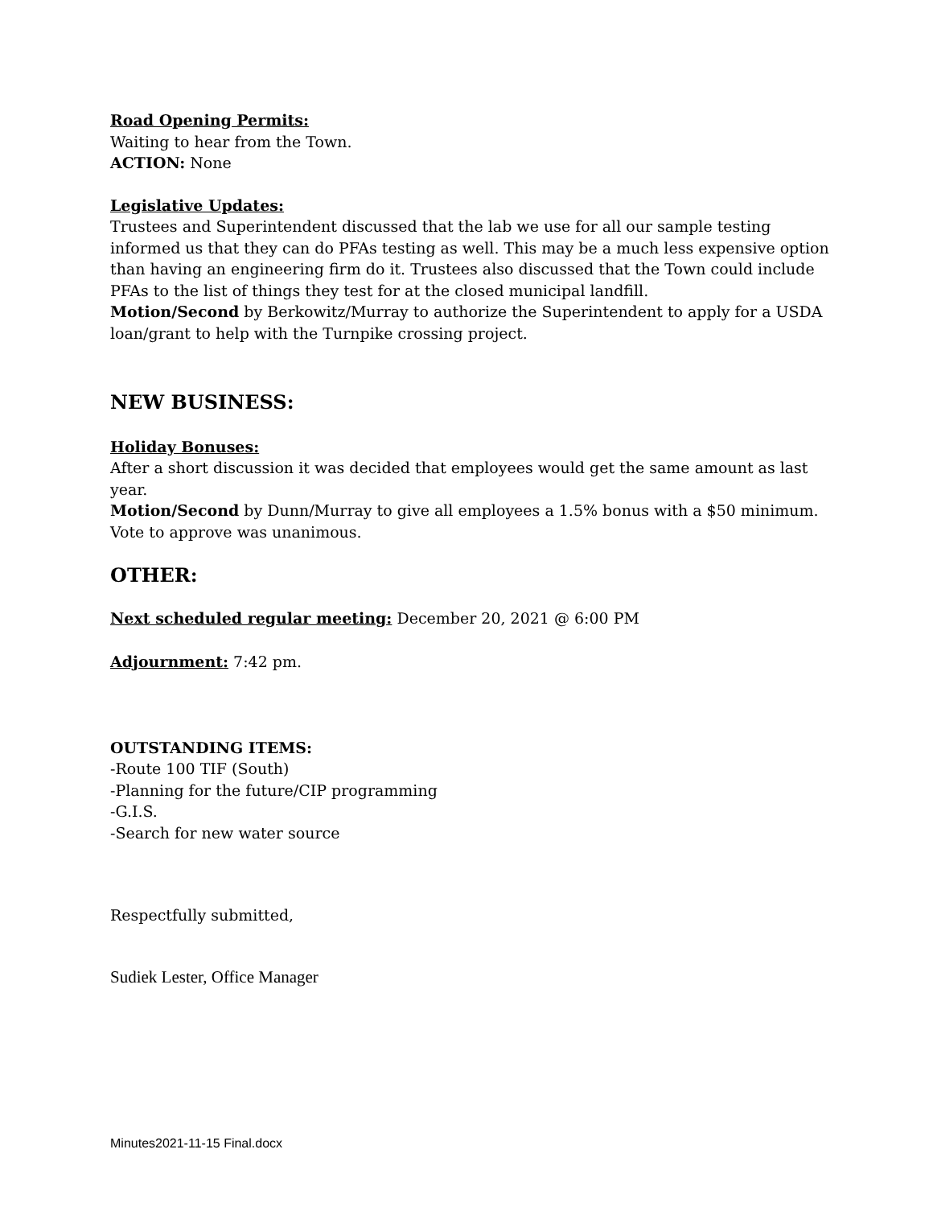Road Opening Permits:
Waiting to hear from the Town.
ACTION: None
Legislative Updates:
Trustees and Superintendent discussed that the lab we use for all our sample testing informed us that they can do PFAs testing as well. This may be a much less expensive option than having an engineering firm do it. Trustees also discussed that the Town could include PFAs to the list of things they test for at the closed municipal landfill.
Motion/Second by Berkowitz/Murray to authorize the Superintendent to apply for a USDA loan/grant to help with the Turnpike crossing project.
NEW BUSINESS:
Holiday Bonuses:
After a short discussion it was decided that employees would get the same amount as last year.
Motion/Second by Dunn/Murray to give all employees a 1.5% bonus with a $50 minimum. Vote to approve was unanimous.
OTHER:
Next scheduled regular meeting: December 20, 2021 @ 6:00 PM
Adjournment: 7:42 pm.
OUTSTANDING ITEMS:
-Route 100 TIF (South)
-Planning for the future/CIP programming
-G.I.S.
-Search for new water source
Respectfully submitted,
Sudiek Lester, Office Manager
Minutes2021-11-15 Final.docx